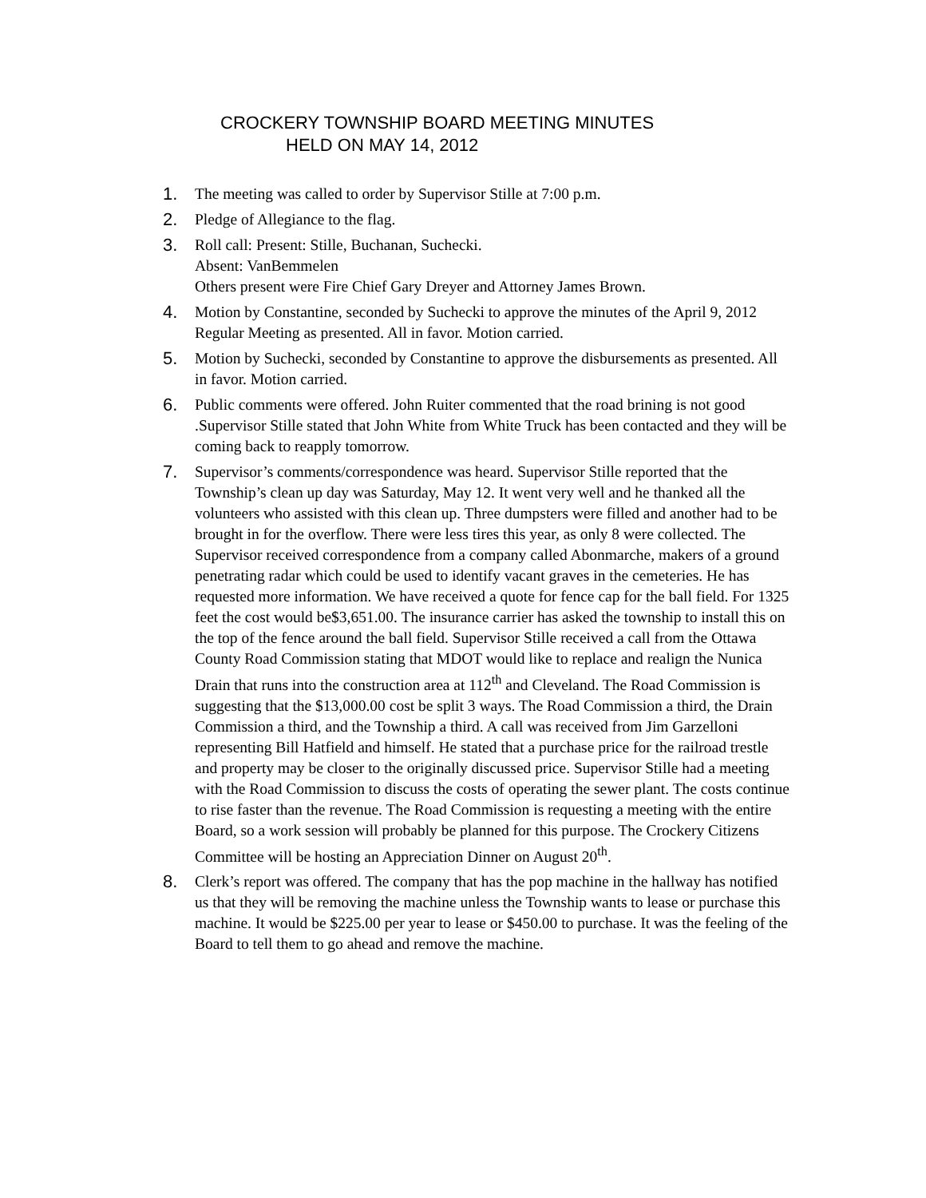CROCKERY TOWNSHIP BOARD MEETING MINUTES
HELD ON MAY 14, 2012
1. The meeting was called to order by Supervisor Stille at 7:00 p.m.
2. Pledge of Allegiance to the flag.
3. Roll call: Present: Stille, Buchanan, Suchecki.
Absent: VanBemmelen
Others present were Fire Chief Gary Dreyer and Attorney James Brown.
4. Motion by Constantine, seconded by Suchecki to approve the minutes of the April 9, 2012 Regular Meeting as presented. All in favor. Motion carried.
5. Motion by Suchecki, seconded by Constantine to approve the disbursements as presented. All in favor. Motion carried.
6. Public comments were offered. John Ruiter commented that the road brining is not good .Supervisor Stille stated that John White from White Truck has been contacted and they will be coming back to reapply tomorrow.
7. Supervisor’s comments/correspondence was heard. Supervisor Stille reported that the Township’s clean up day was Saturday, May 12. It went very well and he thanked all the volunteers who assisted with this clean up. Three dumpsters were filled and another had to be brought in for the overflow. There were less tires this year, as only 8 were collected. The Supervisor received correspondence from a company called Abonmarche, makers of a ground penetrating radar which could be used to identify vacant graves in the cemeteries. He has requested more information. We have received a quote for fence cap for the ball field. For 1325 feet the cost would be$3,651.00. The insurance carrier has asked the township to install this on the top of the fence around the ball field. Supervisor Stille received a call from the Ottawa County Road Commission stating that MDOT would like to replace and realign the Nunica Drain that runs into the construction area at 112<sup>th</sup> and Cleveland. The Road Commission is suggesting that the $13,000.00 cost be split 3 ways. The Road Commission a third, the Drain Commission a third, and the Township a third. A call was received from Jim Garzelloni representing Bill Hatfield and himself. He stated that a purchase price for the railroad trestle and property may be closer to the originally discussed price. Supervisor Stille had a meeting with the Road Commission to discuss the costs of operating the sewer plant. The costs continue to rise faster than the revenue. The Road Commission is requesting a meeting with the entire Board, so a work session will probably be planned for this purpose. The Crockery Citizens Committee will be hosting an Appreciation Dinner on August 20<sup>th</sup>.
8. Clerk’s report was offered. The company that has the pop machine in the hallway has notified us that they will be removing the machine unless the Township wants to lease or purchase this machine. It would be $225.00 per year to lease or $450.00 to purchase. It was the feeling of the Board to tell them to go ahead and remove the machine.